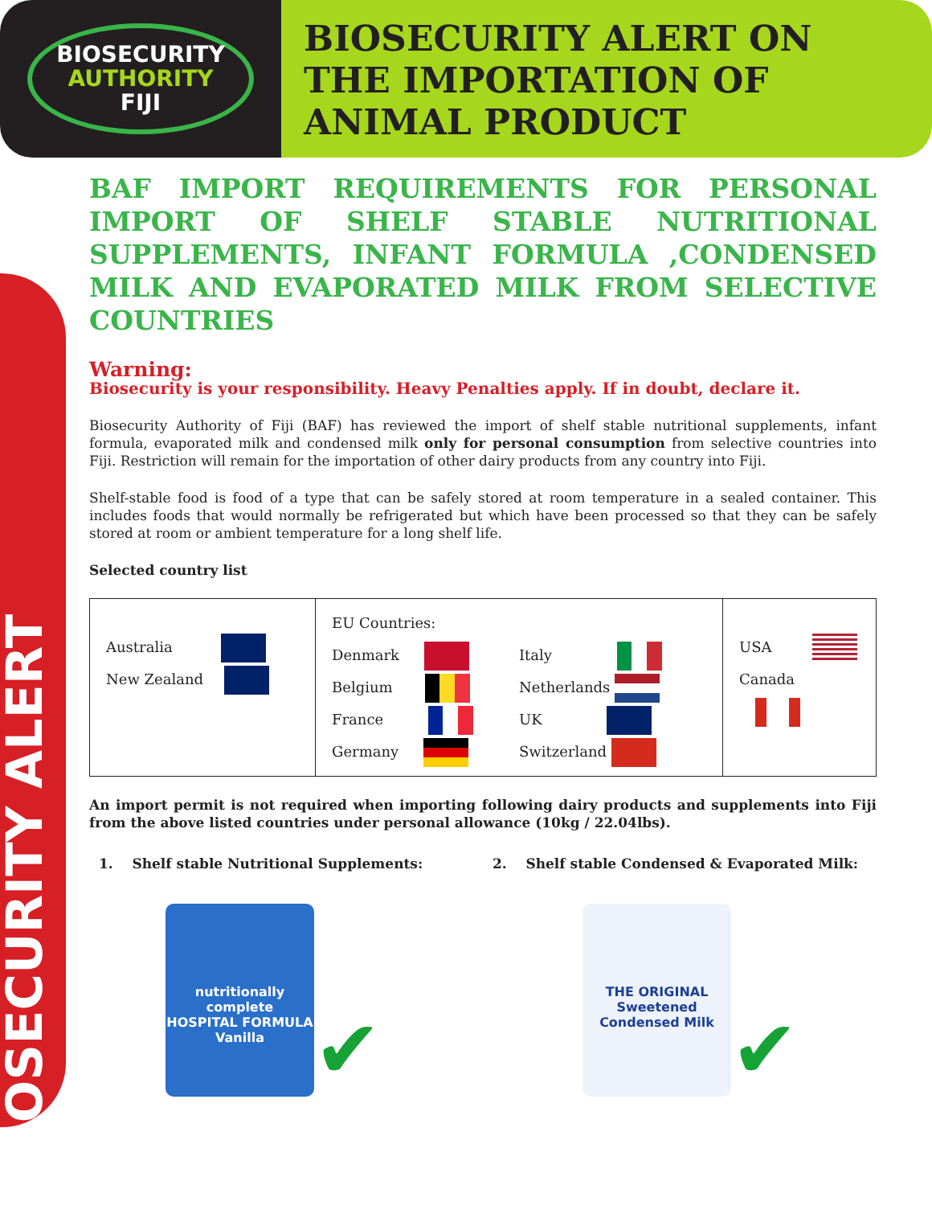BIOSECURITY
AUTHORITY
FIJI
BIOSECURITY ALERT ON THE IMPORTATION OF ANIMAL PRODUCT
BIOSECURITY ALERT
BAF IMPORT REQUIREMENTS FOR PERSONAL IMPORT OF SHELF STABLE NUTRITIONAL SUPPLEMENTS, INFANT FORMULA ,CONDENSED MILK AND EVAPORATED MILK FROM SELECTIVE COUNTRIES
Warning:
Biosecurity is your responsibility. Heavy Penalties apply. If in doubt, declare it.
Biosecurity Authority of Fiji (BAF) has reviewed the import of shelf stable nutritional supplements, infant formula, evaporated milk and condensed milk only for personal consumption from selective countries into Fiji. Restriction will remain for the importation of other dairy products from any country into Fiji.
Shelf-stable food is food of a type that can be safely stored at room temperature in a sealed container. This includes foods that would normally be refrigerated but which have been processed so that they can be safely stored at room or ambient temperature for a long shelf life.
Selected country list
| Australia New Zealand | EU Countries: Denmark Belgium France Germany Italy Netherlands UK Switzerland | USA Canada |
An import permit is not required when importing following dairy products and supplements into Fiji from the above listed countries under personal allowance (10kg / 22.04lbs).
1. Shelf stable Nutritional Supplements:
2. Shelf stable Condensed & Evaporated Milk:
nutritionally complete
HOSPITAL FORMULA
Vanilla
✔
THE ORIGINAL
Sweetened
Condensed Milk
✔